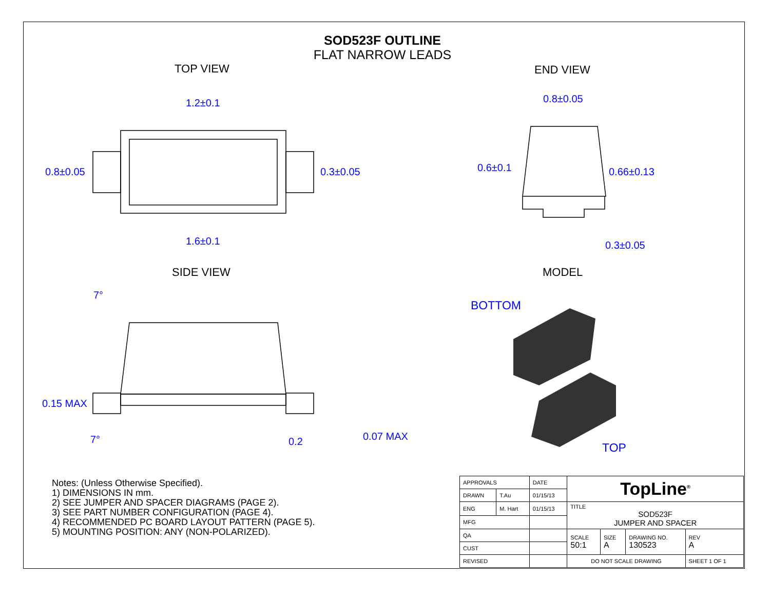SOD523F OUTLINE
FLAT NARROW LEADS
TOP VIEW
END VIEW
SIDE VIEW
MODEL
1.2±0.1
0.8±0.05
0.3±0.05
1.6±0.1
0.8±0.05
0.6±0.1
0.66±0.13
0.3±0.05
7°
0.15 MAX
7°
0.2
0.07 MAX
BOTTOM
TOP
Notes: (Unless Otherwise Specified).
1) DIMENSIONS IN mm.
2) SEE JUMPER AND SPACER DIAGRAMS (PAGE 2).
3) SEE PART NUMBER CONFIGURATION (PAGE 4).
4) RECOMMENDED PC BOARD LAYOUT PATTERN (PAGE 5).
5) MOUNTING POSITION: ANY (NON-POLARIZED).
| APPROVALS | | DATE | TopLine<sup>®</sup> | | | |
| DRAWN | T.Au | 01/15/13 | | | | |
| ENG | M. Hart | 01/15/13 | TITLE SOD523F JUMPER AND SPACER | | | |
| MFG | | | | | | |
| QA | | | SCALE 50:1 | SIZE A | DRAWING NO. 130523 | REV A |
| CUST | | | | | | |
| REVISED | | | DO NOT SCALE DRAWING | | | SHEET 1 OF 1 |